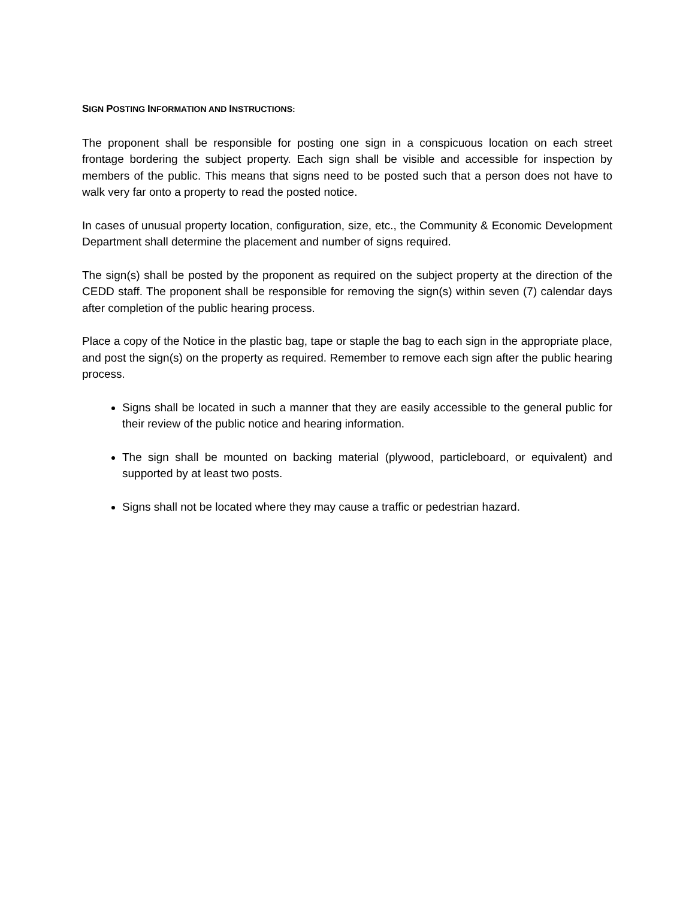SIGN POSTING INFORMATION AND INSTRUCTIONS:
The proponent shall be responsible for posting one sign in a conspicuous location on each street frontage bordering the subject property. Each sign shall be visible and accessible for inspection by members of the public. This means that signs need to be posted such that a person does not have to walk very far onto a property to read the posted notice.
In cases of unusual property location, configuration, size, etc., the Community & Economic Development Department shall determine the placement and number of signs required.
The sign(s) shall be posted by the proponent as required on the subject property at the direction of the CEDD staff. The proponent shall be responsible for removing the sign(s) within seven (7) calendar days after completion of the public hearing process.
Place a copy of the Notice in the plastic bag, tape or staple the bag to each sign in the appropriate place, and post the sign(s) on the property as required. Remember to remove each sign after the public hearing process.
Signs shall be located in such a manner that they are easily accessible to the general public for their review of the public notice and hearing information.
The sign shall be mounted on backing material (plywood, particleboard, or equivalent) and supported by at least two posts.
Signs shall not be located where they may cause a traffic or pedestrian hazard.